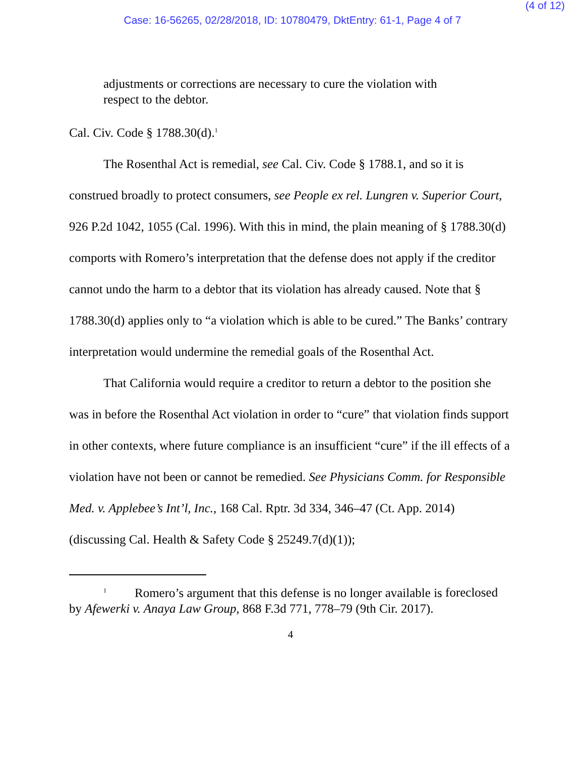(4 of 12)
Case: 16-56265, 02/28/2018, ID: 10780479, DktEntry: 61-1, Page 4 of 7
adjustments or corrections are necessary to cure the violation with respect to the debtor.
Cal. Civ. Code § 1788.30(d).<sup>1</sup>
The Rosenthal Act is remedial, see Cal. Civ. Code § 1788.1, and so it is construed broadly to protect consumers, see People ex rel. Lungren v. Superior Court, 926 P.2d 1042, 1055 (Cal. 1996). With this in mind, the plain meaning of § 1788.30(d) comports with Romero’s interpretation that the defense does not apply if the creditor cannot undo the harm to a debtor that its violation has already caused. Note that § 1788.30(d) applies only to “a violation which is able to be cured.” The Banks’ contrary interpretation would undermine the remedial goals of the Rosenthal Act.
That California would require a creditor to return a debtor to the position she was in before the Rosenthal Act violation in order to “cure” that violation finds support in other contexts, where future compliance is an insufficient “cure” if the ill effects of a violation have not been or cannot be remedied. See Physicians Comm. for Responsible Med. v. Applebee’s Int’l, Inc., 168 Cal. Rptr. 3d 334, 346–47 (Ct. App. 2014) (discussing Cal. Health & Safety Code § 25249.7(d)(1));
<sup>1</sup> Romero’s argument that this defense is no longer available is foreclosed by Afewerki v. Anaya Law Group, 868 F.3d 771, 778–79 (9th Cir. 2017).
4